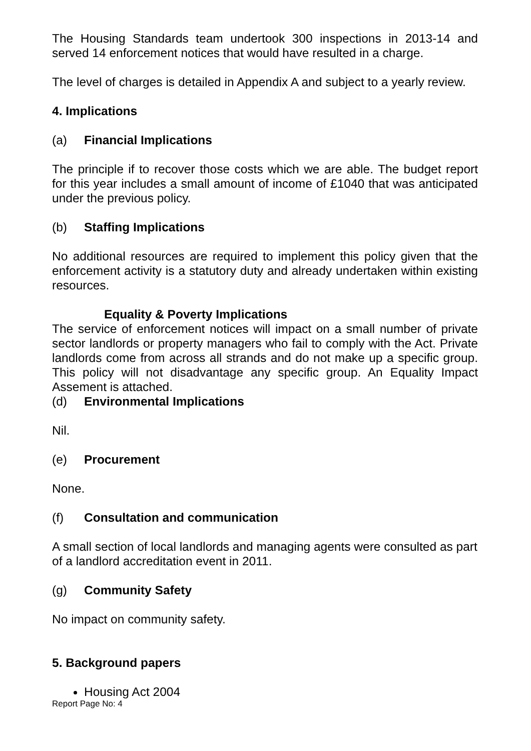The Housing Standards team undertook 300 inspections in 2013-14 and served 14 enforcement notices that would have resulted in a charge.
The level of charges is detailed in Appendix A and subject to a yearly review.
4. Implications
(a) Financial Implications
The principle if to recover those costs which we are able. The budget report for this year includes a small amount of income of £1040 that was anticipated under the previous policy.
(b) Staffing Implications
No additional resources are required to implement this policy given that the enforcement activity is a statutory duty and already undertaken within existing resources.
Equality & Poverty Implications
The service of enforcement notices will impact on a small number of private sector landlords or property managers who fail to comply with the Act. Private landlords come from across all strands and do not make up a specific group. This policy will not disadvantage any specific group. An Equality Impact Assement is attached.
(d) Environmental Implications
Nil.
(e) Procurement
None.
(f) Consultation and communication
A small section of local landlords and managing agents were consulted as part of a landlord accreditation event in 2011.
(g) Community Safety
No impact on community safety.
5. Background papers
Housing Act 2004
Report Page No: 4